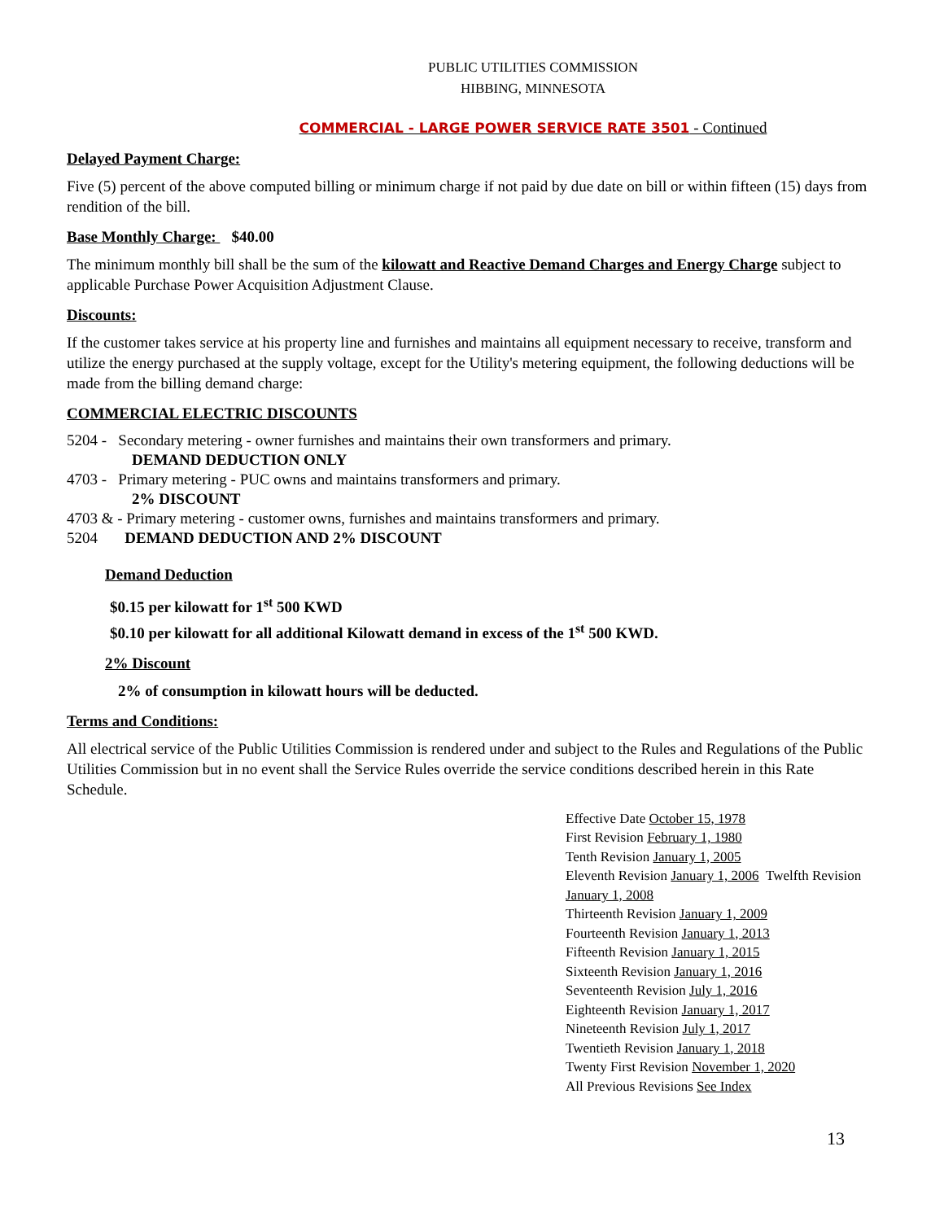PUBLIC UTILITIES COMMISSION
HIBBING, MINNESOTA
COMMERCIAL - LARGE POWER SERVICE RATE 3501 - Continued
Delayed Payment Charge:
Five (5) percent of the above computed billing or minimum charge if not paid by due date on bill or within fifteen (15) days from rendition of the bill.
Base Monthly Charge: $40.00
The minimum monthly bill shall be the sum of the kilowatt and Reactive Demand Charges and Energy Charge subject to applicable Purchase Power Acquisition Adjustment Clause.
Discounts:
If the customer takes service at his property line and furnishes and maintains all equipment necessary to receive, transform and utilize the energy purchased at the supply voltage, except for the Utility's metering equipment, the following deductions will be made from the billing demand charge:
COMMERCIAL ELECTRIC DISCOUNTS
5204 - Secondary metering - owner furnishes and maintains their own transformers and primary.
DEMAND DEDUCTION ONLY
4703 - Primary metering - PUC owns and maintains transformers and primary.
2% DISCOUNT
4703 & - Primary metering - customer owns, furnishes and maintains transformers and primary.
5204 DEMAND DEDUCTION AND 2% DISCOUNT
Demand Deduction
$0.15 per kilowatt for 1<sup>st</sup> 500 KWD
$0.10 per kilowatt for all additional Kilowatt demand in excess of the 1<sup>st</sup> 500 KWD.
2% Discount
2% of consumption in kilowatt hours will be deducted.
Terms and Conditions:
All electrical service of the Public Utilities Commission is rendered under and subject to the Rules and Regulations of the Public Utilities Commission but in no event shall the Service Rules override the service conditions described herein in this Rate Schedule.
Effective Date October 15, 1978
First Revision February 1, 1980
Tenth Revision January 1, 2005
Eleventh Revision January 1, 2006 Twelfth Revision January 1, 2008
Thirteenth Revision January 1, 2009
Fourteenth Revision January 1, 2013
Fifteenth Revision January 1, 2015
Sixteenth Revision January 1, 2016
Seventeenth Revision July 1, 2016
Eighteenth Revision January 1, 2017
Nineteenth Revision July 1, 2017
Twentieth Revision January 1, 2018
Twenty First Revision November 1, 2020
All Previous Revisions See Index
13